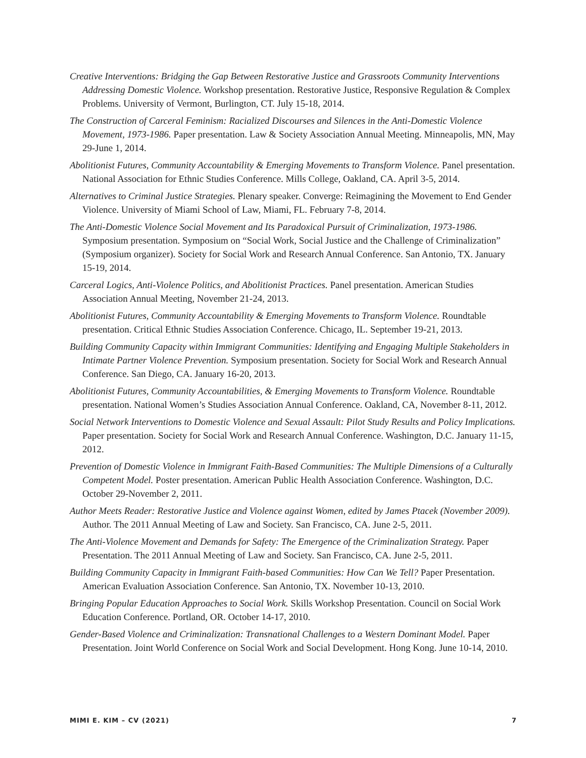Creative Interventions: Bridging the Gap Between Restorative Justice and Grassroots Community Interventions Addressing Domestic Violence. Workshop presentation. Restorative Justice, Responsive Regulation & Complex Problems. University of Vermont, Burlington, CT. July 15-18, 2014.
The Construction of Carceral Feminism: Racialized Discourses and Silences in the Anti-Domestic Violence Movement, 1973-1986. Paper presentation. Law & Society Association Annual Meeting. Minneapolis, MN, May 29-June 1, 2014.
Abolitionist Futures, Community Accountability & Emerging Movements to Transform Violence. Panel presentation. National Association for Ethnic Studies Conference. Mills College, Oakland, CA. April 3-5, 2014.
Alternatives to Criminal Justice Strategies. Plenary speaker. Converge: Reimagining the Movement to End Gender Violence. University of Miami School of Law, Miami, FL. February 7-8, 2014.
The Anti-Domestic Violence Social Movement and Its Paradoxical Pursuit of Criminalization, 1973-1986. Symposium presentation. Symposium on “Social Work, Social Justice and the Challenge of Criminalization” (Symposium organizer). Society for Social Work and Research Annual Conference. San Antonio, TX. January 15-19, 2014.
Carceral Logics, Anti-Violence Politics, and Abolitionist Practices. Panel presentation. American Studies Association Annual Meeting, November 21-24, 2013.
Abolitionist Futures, Community Accountability & Emerging Movements to Transform Violence. Roundtable presentation. Critical Ethnic Studies Association Conference. Chicago, IL. September 19-21, 2013.
Building Community Capacity within Immigrant Communities: Identifying and Engaging Multiple Stakeholders in Intimate Partner Violence Prevention. Symposium presentation. Society for Social Work and Research Annual Conference. San Diego, CA. January 16-20, 2013.
Abolitionist Futures, Community Accountabilities, & Emerging Movements to Transform Violence. Roundtable presentation. National Women’s Studies Association Annual Conference. Oakland, CA, November 8-11, 2012.
Social Network Interventions to Domestic Violence and Sexual Assault: Pilot Study Results and Policy Implications. Paper presentation. Society for Social Work and Research Annual Conference. Washington, D.C. January 11-15, 2012.
Prevention of Domestic Violence in Immigrant Faith-Based Communities: The Multiple Dimensions of a Culturally Competent Model. Poster presentation. American Public Health Association Conference. Washington, D.C. October 29-November 2, 2011.
Author Meets Reader: Restorative Justice and Violence against Women, edited by James Ptacek (November 2009). Author. The 2011 Annual Meeting of Law and Society. San Francisco, CA. June 2-5, 2011.
The Anti-Violence Movement and Demands for Safety: The Emergence of the Criminalization Strategy. Paper Presentation. The 2011 Annual Meeting of Law and Society. San Francisco, CA. June 2-5, 2011.
Building Community Capacity in Immigrant Faith-based Communities: How Can We Tell? Paper Presentation. American Evaluation Association Conference. San Antonio, TX. November 10-13, 2010.
Bringing Popular Education Approaches to Social Work. Skills Workshop Presentation. Council on Social Work Education Conference. Portland, OR. October 14-17, 2010.
Gender-Based Violence and Criminalization: Transnational Challenges to a Western Dominant Model. Paper Presentation. Joint World Conference on Social Work and Social Development. Hong Kong. June 10-14, 2010.
MIMI E. KIM – CV (2021) 7